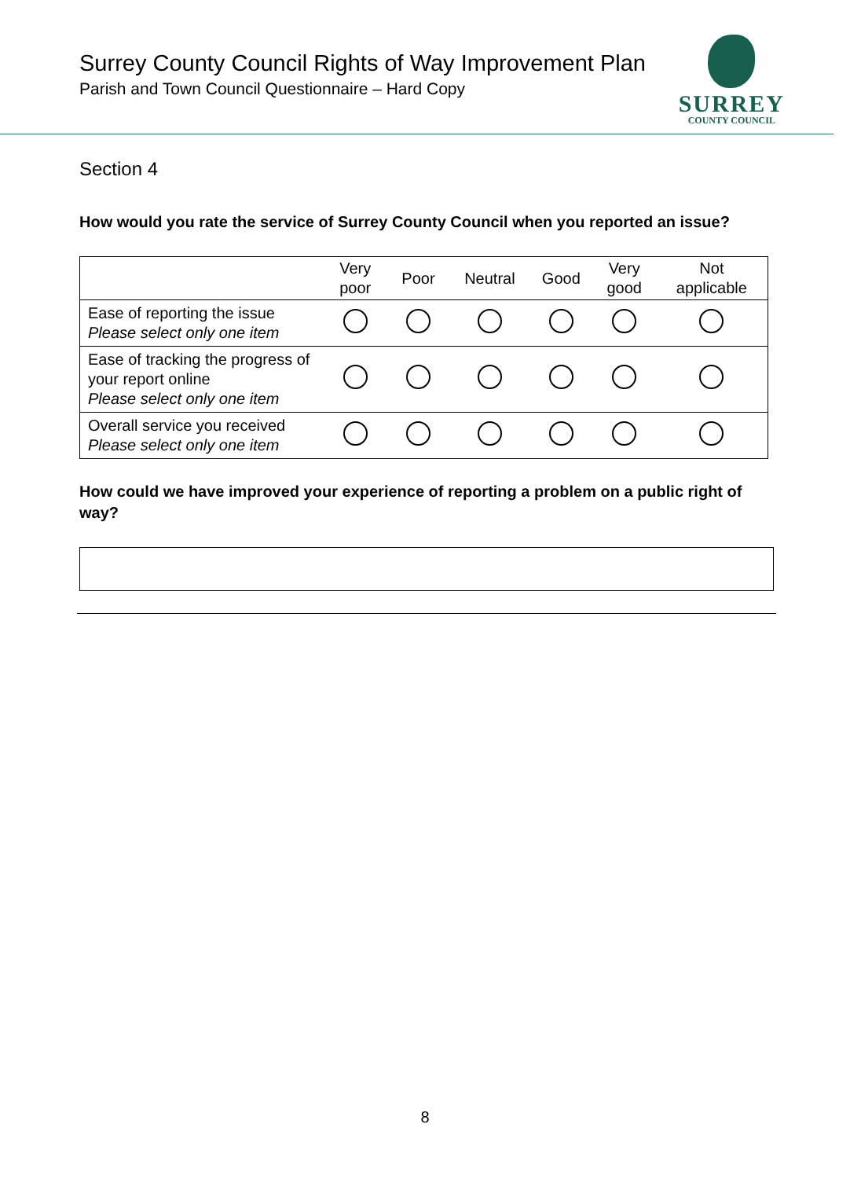Surrey County Council Rights of Way Improvement Plan
Parish and Town Council Questionnaire – Hard Copy
SURREY
COUNTY COUNCIL
Section 4
How would you rate the service of Surrey County Council when you reported an issue?
| | Very poor | Poor | Neutral | Good | Very good | Not applicable |
| --- | --- | --- | --- | --- | --- | --- |
| Ease of reporting the issue Please select only one item | | | | | | |
| Ease of tracking the progress of your report online Please select only one item | | | | | | |
| Overall service you received Please select only one item | | | | | | |
How could we have improved your experience of reporting a problem on a public right of way?
8